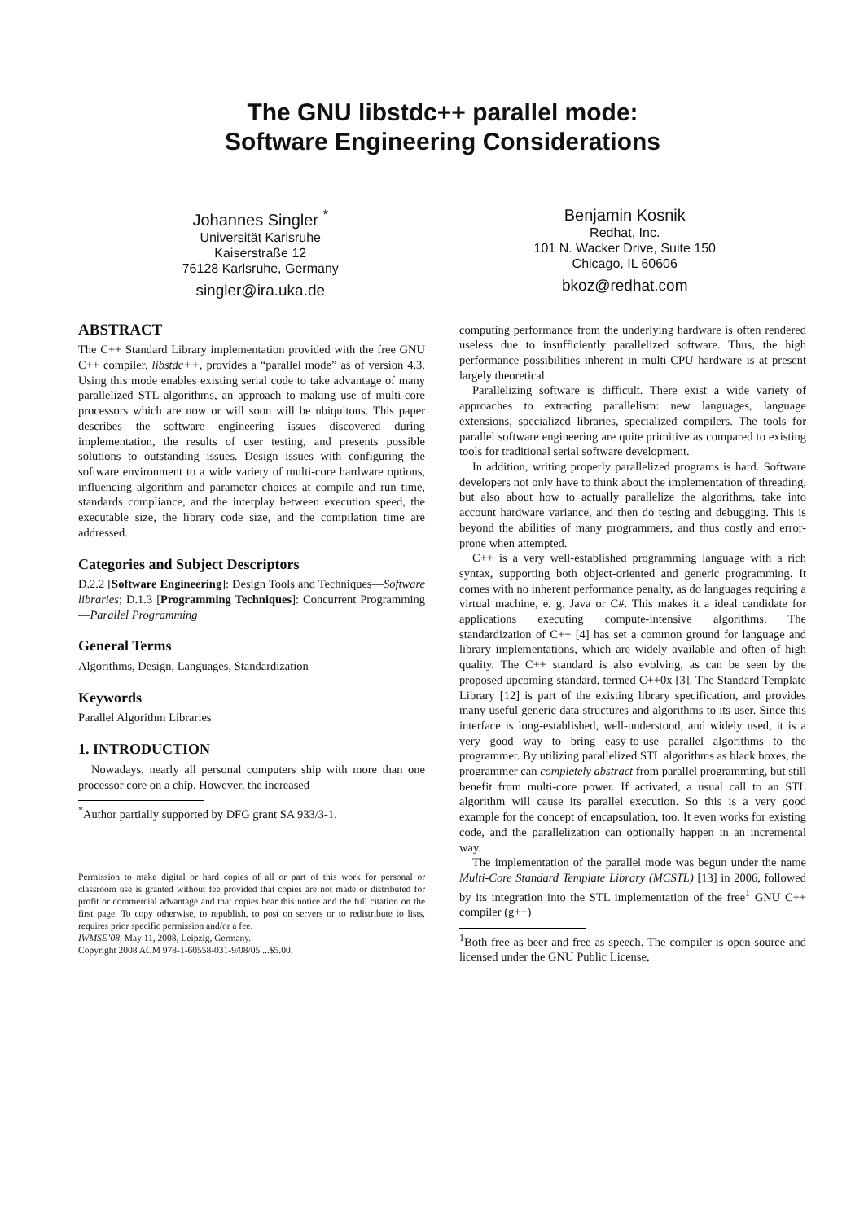The GNU libstdc++ parallel mode:
Software Engineering Considerations
Johannes Singler <sup>*</sup>
Universität Karlsruhe
Kaiserstraße 12
76128 Karlsruhe, Germany
singler@ira.uka.de
Benjamin Kosnik
Redhat, Inc.
101 N. Wacker Drive, Suite 150
Chicago, IL 60606
bkoz@redhat.com
ABSTRACT
The C++ Standard Library implementation provided with the free GNU C++ compiler, libstdc++, provides a “parallel mode” as of version 4.3. Using this mode enables existing serial code to take advantage of many parallelized STL algorithms, an approach to making use of multi-core processors which are now or will soon will be ubiquitous. This paper describes the software engineering issues discovered during implementation, the results of user testing, and presents possible solutions to outstanding issues. Design issues with configuring the software environment to a wide variety of multi-core hardware options, influencing algorithm and parameter choices at compile and run time, standards compliance, and the interplay between execution speed, the executable size, the library code size, and the compilation time are addressed.
Categories and Subject Descriptors
D.2.2 [Software Engineering]: Design Tools and Techniques—Software libraries; D.1.3 [Programming Techniques]: Concurrent Programming—Parallel Programming
General Terms
Algorithms, Design, Languages, Standardization
Keywords
Parallel Algorithm Libraries
1. INTRODUCTION
Nowadays, nearly all personal computers ship with more than one processor core on a chip. However, the increased
<sup>*</sup> Author partially supported by DFG grant SA 933/3-1.
Permission to make digital or hard copies of all or part of this work for personal or classroom use is granted without fee provided that copies are not made or distributed for profit or commercial advantage and that copies bear this notice and the full citation on the first page. To copy otherwise, to republish, to post on servers or to redistribute to lists, requires prior specific permission and/or a fee.
IWMSE’08, May 11, 2008, Leipzig, Germany.
Copyright 2008 ACM 978-1-60558-031-9/08/05 ...$5.00.
computing performance from the underlying hardware is often rendered useless due to insufficiently parallelized software. Thus, the high performance possibilities inherent in multi-CPU hardware is at present largely theoretical.
Parallelizing software is difficult. There exist a wide variety of approaches to extracting parallelism: new languages, language extensions, specialized libraries, specialized compilers. The tools for parallel software engineering are quite primitive as compared to existing tools for traditional serial software development.
In addition, writing properly parallelized programs is hard. Software developers not only have to think about the implementation of threading, but also about how to actually parallelize the algorithms, take into account hardware variance, and then do testing and debugging. This is beyond the abilities of many programmers, and thus costly and error-prone when attempted.
C++ is a very well-established programming language with a rich syntax, supporting both object-oriented and generic programming. It comes with no inherent performance penalty, as do languages requiring a virtual machine, e. g. Java or C#. This makes it a ideal candidate for applications executing compute-intensive algorithms. The standardization of C++ [4] has set a common ground for language and library implementations, which are widely available and often of high quality. The C++ standard is also evolving, as can be seen by the proposed upcoming standard, termed C++0x [3]. The Standard Template Library [12] is part of the existing library specification, and provides many useful generic data structures and algorithms to its user. Since this interface is long-established, well-understood, and widely used, it is a very good way to bring easy-to-use parallel algorithms to the programmer. By utilizing parallelized STL algorithms as black boxes, the programmer can completely abstract from parallel programming, but still benefit from multi-core power. If activated, a usual call to an STL algorithm will cause its parallel execution. So this is a very good example for the concept of encapsulation, too. It even works for existing code, and the parallelization can optionally happen in an incremental way.
The implementation of the parallel mode was begun under the name Multi-Core Standard Template Library (MCSTL) [13] in 2006, followed by its integration into the STL implementation of the free<sup>1</sup> GNU C++ compiler (g++)
<sup>1</sup> Both free as beer and free as speech. The compiler is open-source and licensed under the GNU Public License,